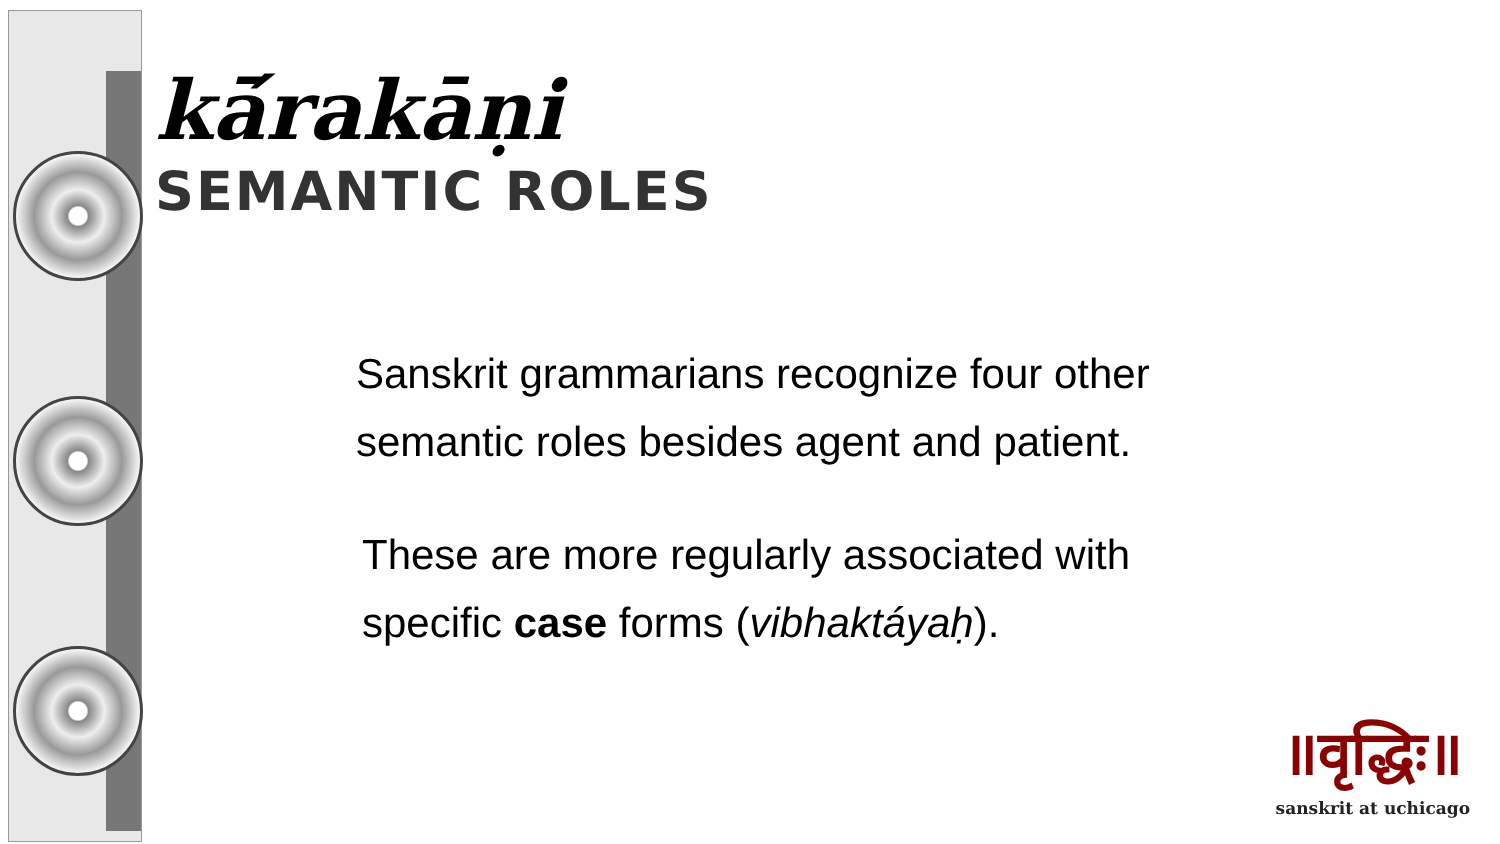kā́rakāṇi
SEMANTIC ROLES
Sanskrit grammarians recognize four other semantic roles besides agent and patient.
These are more regularly associated with specific case forms (vibhaktáyaḥ).
॥वृद्धिः॥
sanskrit at uchicago